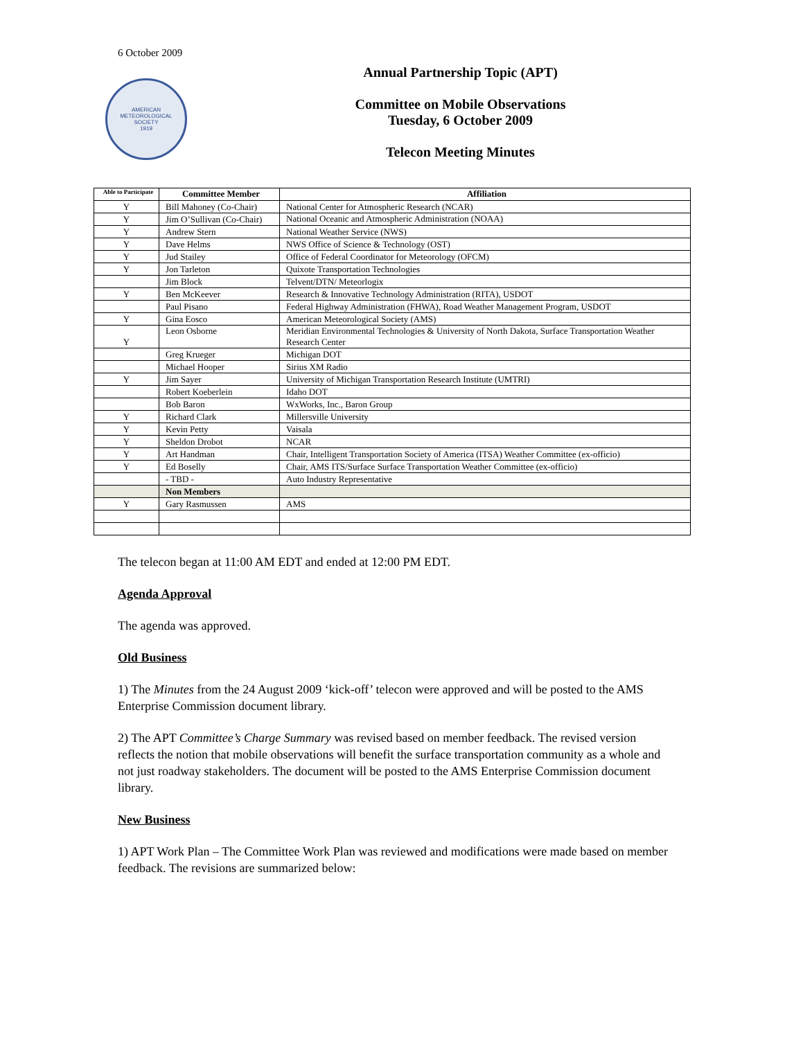6 October 2009
AMERICAN
METEOROLOGICAL
SOCIETY
1919
Annual Partnership Topic (APT)
Committee on Mobile Observations
Tuesday, 6 October 2009
Telecon Meeting Minutes
| Able to Participate | Committee Member | Affiliation |
| --- | --- | --- |
| Y | Bill Mahoney (Co-Chair) | National Center for Atmospheric Research (NCAR) |
| Y | Jim O’Sullivan (Co-Chair) | National Oceanic and Atmospheric Administration (NOAA) |
| Y | Andrew Stern | National Weather Service (NWS) |
| Y | Dave Helms | NWS Office of Science & Technology (OST) |
| Y | Jud Stailey | Office of Federal Coordinator for Meteorology (OFCM) |
| Y | Jon Tarleton | Quixote Transportation Technologies |
| | Jim Block | Telvent/DTN/ Meteorlogix |
| Y | Ben McKeever | Research & Innovative Technology Administration (RITA), USDOT |
| | Paul Pisano | Federal Highway Administration (FHWA), Road Weather Management Program, USDOT |
| Y | Gina Eosco | American Meteorological Society (AMS) |
| Y | Leon Osborne | Meridian Environmental Technologies & University of North Dakota, Surface Transportation Weather Research Center |
| | Greg Krueger | Michigan DOT |
| | Michael Hooper | Sirius XM Radio |
| Y | Jim Sayer | University of Michigan Transportation Research Institute (UMTRI) |
| | Robert Koeberlein | Idaho DOT |
| | Bob Baron | WxWorks, Inc., Baron Group |
| Y | Richard Clark | Millersville University |
| Y | Kevin Petty | Vaisala |
| Y | Sheldon Drobot | NCAR |
| Y | Art Handman | Chair, Intelligent Transportation Society of America (ITSA) Weather Committee (ex-officio) |
| Y | Ed Boselly | Chair, AMS ITS/Surface Surface Transportation Weather Committee (ex-officio) |
| | - TBD - | Auto Industry Representative |
| | Non Members | |
| Y | Gary Rasmussen | AMS |
The telecon began at 11:00 AM EDT and ended at 12:00 PM EDT.
Agenda Approval
The agenda was approved.
Old Business
1) The Minutes from the 24 August 2009 ‘kick-off’ telecon were approved and will be posted to the AMS Enterprise Commission document library.
2) The APT Committee’s Charge Summary was revised based on member feedback. The revised version reflects the notion that mobile observations will benefit the surface transportation community as a whole and not just roadway stakeholders. The document will be posted to the AMS Enterprise Commission document library.
New Business
1) APT Work Plan – The Committee Work Plan was reviewed and modifications were made based on member feedback. The revisions are summarized below: